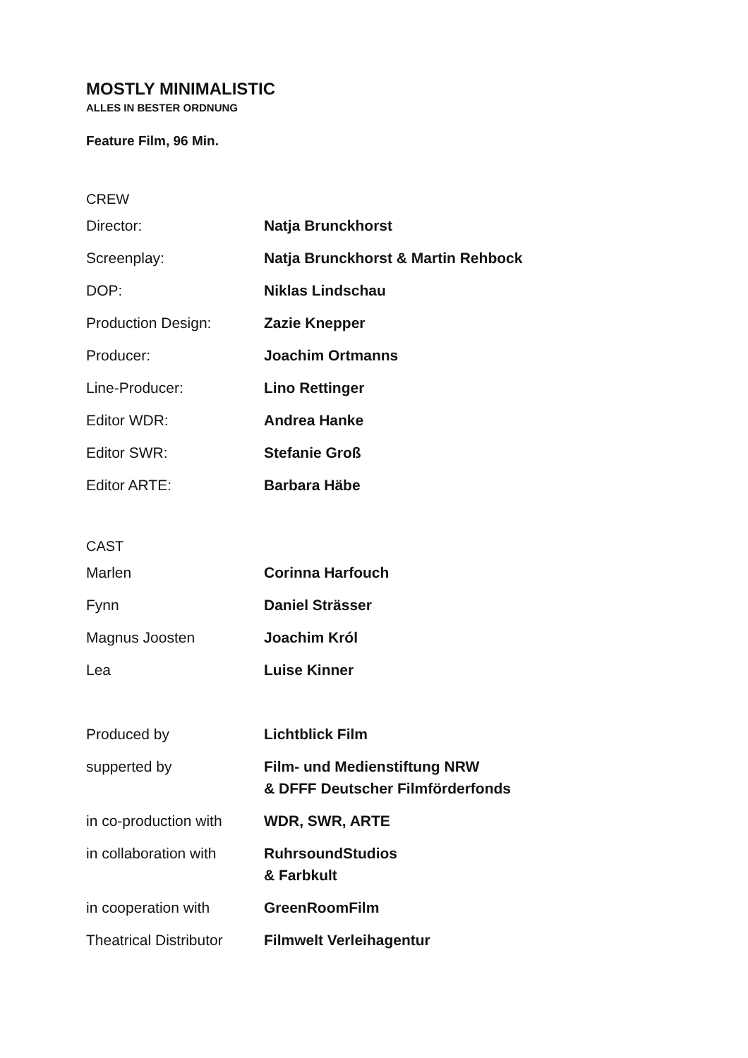MOSTLY MINIMALISTIC
ALLES IN BESTER ORDNUNG
Feature Film, 96 Min.
CREW
| Director: | Natja Brunckhorst |
| Screenplay: | Natja Brunckhorst & Martin Rehbock |
| DOP: | Niklas Lindschau |
| Production Design: | Zazie Knepper |
| Producer: | Joachim Ortmanns |
| Line-Producer: | Lino Rettinger |
| Editor WDR: | Andrea Hanke |
| Editor SWR: | Stefanie Groß |
| Editor ARTE: | Barbara Häbe |
CAST
| Marlen | Corinna Harfouch |
| Fynn | Daniel Strässer |
| Magnus Joosten | Joachim Król |
| Lea | Luise Kinner |
| Produced by | Lichtblick Film |
| supperted by | Film- und Medienstiftung NRW & DFFF Deutscher Filmförderfonds |
| in co-production with | WDR, SWR, ARTE |
| in collaboration with | RuhrsoundStudios & Farbkult |
| in cooperation with | GreenRoomFilm |
| Theatrical Distributor | Filmwelt Verleihagentur |